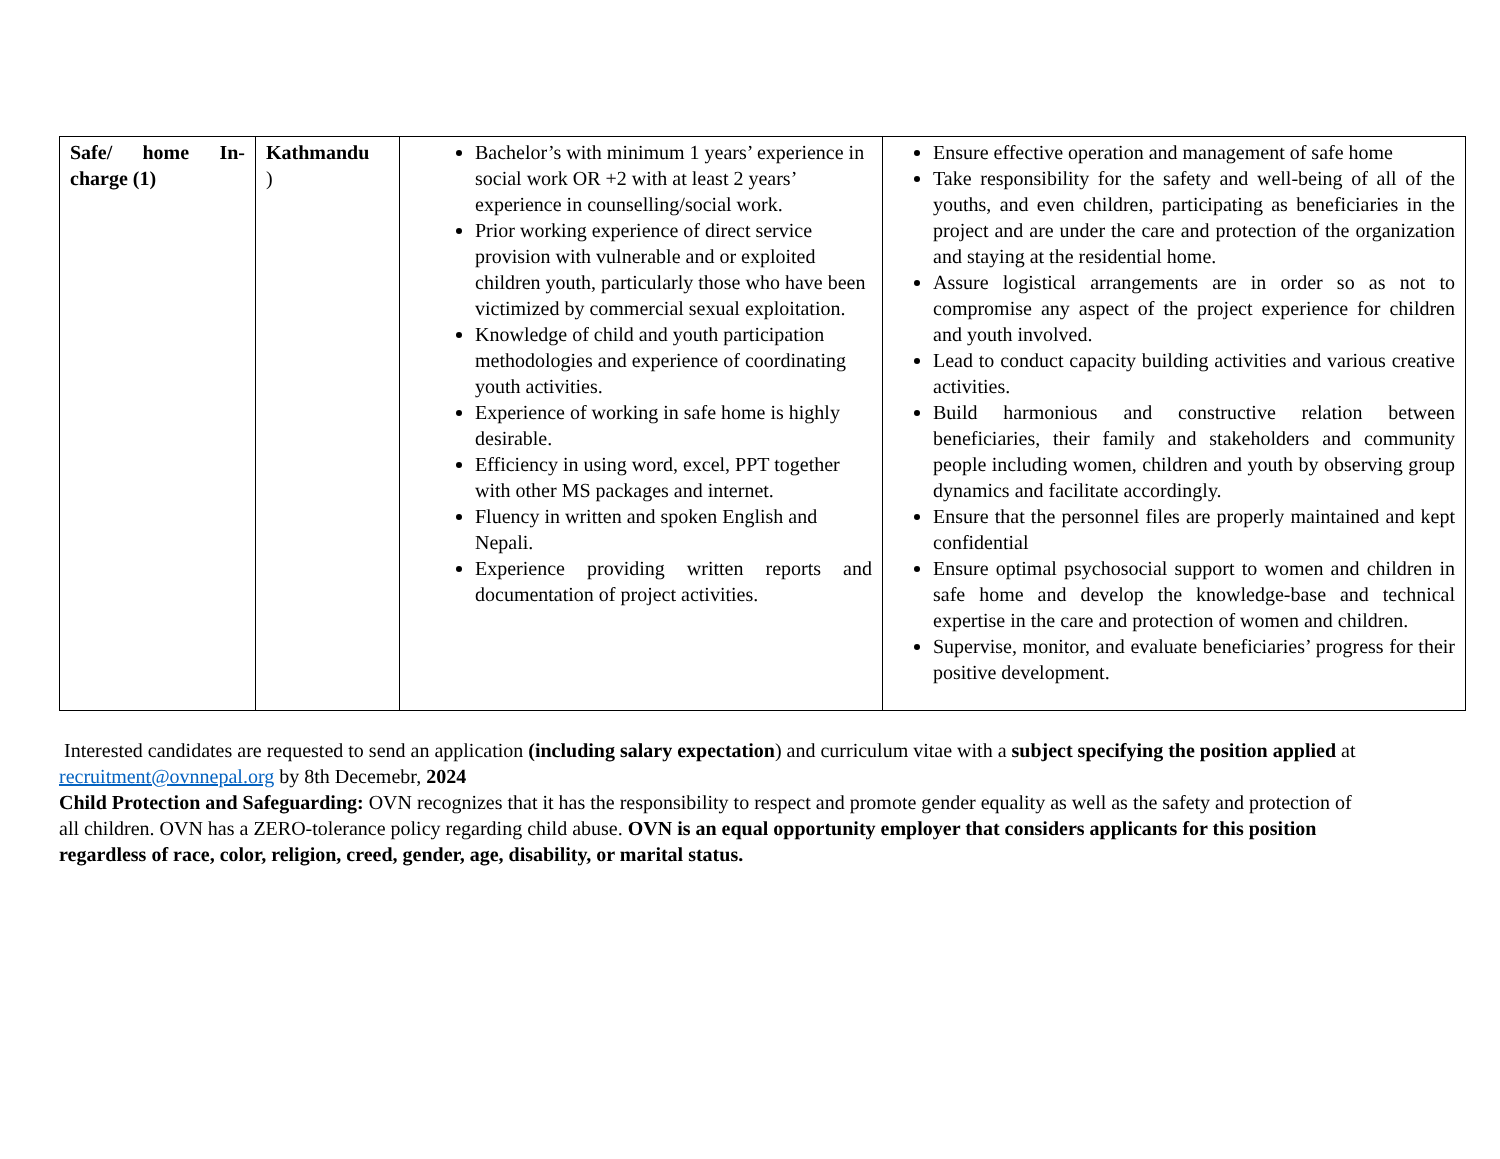| Safe/ home In-charge (1) | Kathmandu ) | Bachelor’s with minimum 1 years’ experience in social work OR +2 with at least 2 years’ experience in counselling/social work. Prior working experience of direct service provision with vulnerable and or exploited children youth, particularly those who have been victimized by commercial sexual exploitation. Knowledge of child and youth participation methodologies and experience of coordinating youth activities. Experience of working in safe home is highly desirable. Efficiency in using word, excel, PPT together with other MS packages and internet. Fluency in written and spoken English and Nepali. Experience providing written reports and documentation of project activities. | Ensure effective operation and management of safe home Take responsibility for the safety and well-being of all of the youths, and even children, participating as beneficiaries in the project and are under the care and protection of the organization and staying at the residential home. Assure logistical arrangements are in order so as not to compromise any aspect of the project experience for children and youth involved. Lead to conduct capacity building activities and various creative activities. Build harmonious and constructive relation between beneficiaries, their family and stakeholders and community people including women, children and youth by observing group dynamics and facilitate accordingly. Ensure that the personnel files are properly maintained and kept confidential Ensure optimal psychosocial support to women and children in safe home and develop the knowledge-base and technical expertise in the care and protection of women and children. Supervise, monitor, and evaluate beneficiaries’ progress for their positive development. |
Interested candidates are requested to send an application (including salary expectation) and curriculum vitae with a subject specifying the position applied at recruitment@ovnnepal.org by 8th Decemebr, 2024
Child Protection and Safeguarding: OVN recognizes that it has the responsibility to respect and promote gender equality as well as the safety and protection of all children. OVN has a ZERO-tolerance policy regarding child abuse. OVN is an equal opportunity employer that considers applicants for this position regardless of race, color, religion, creed, gender, age, disability, or marital status.